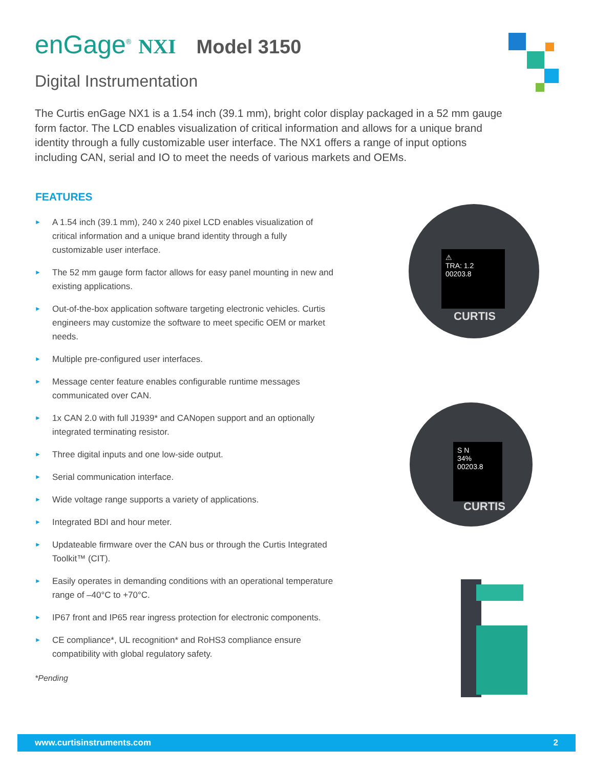enGage<sup>®</sup> NXI Model 3150
Digital Instrumentation
The Curtis enGage NX1 is a 1.54 inch (39.1 mm), bright color display packaged in a 52 mm gauge form factor. The LCD enables visualization of critical information and allows for a unique brand identity through a fully customizable user interface. The NX1 offers a range of input options including CAN, serial and IO to meet the needs of various markets and OEMs.
FEATURES
► A 1.54 inch (39.1 mm), 240 x 240 pixel LCD enables visualization of critical information and a unique brand identity through a fully customizable user interface.
► The 52 mm gauge form factor allows for easy panel mounting in new and existing applications.
► Out-of-the-box application software targeting electronic vehicles. Curtis engineers may customize the software to meet specific OEM or market needs.
► Multiple pre-configured user interfaces.
► Message center feature enables configurable runtime messages communicated over CAN.
► 1x CAN 2.0 with full J1939* and CANopen support and an optionally integrated terminating resistor.
► Three digital inputs and one low-side output.
► Serial communication interface.
► Wide voltage range supports a variety of applications.
► Integrated BDI and hour meter.
► Updateable firmware over the CAN bus or through the Curtis Integrated Toolkit™ (CIT).
► Easily operates in demanding conditions with an operational temperature range of –40°C to +70°C.
► IP67 front and IP65 rear ingress protection for electronic components.
► CE compliance*, UL recognition* and RoHS3 compliance ensure compatibility with global regulatory safety.
*Pending
⚠
TRA: 1.2
00203.8
CURTIS
S N
34%
00203.8
CURTIS
www.curtisinstruments.com 2